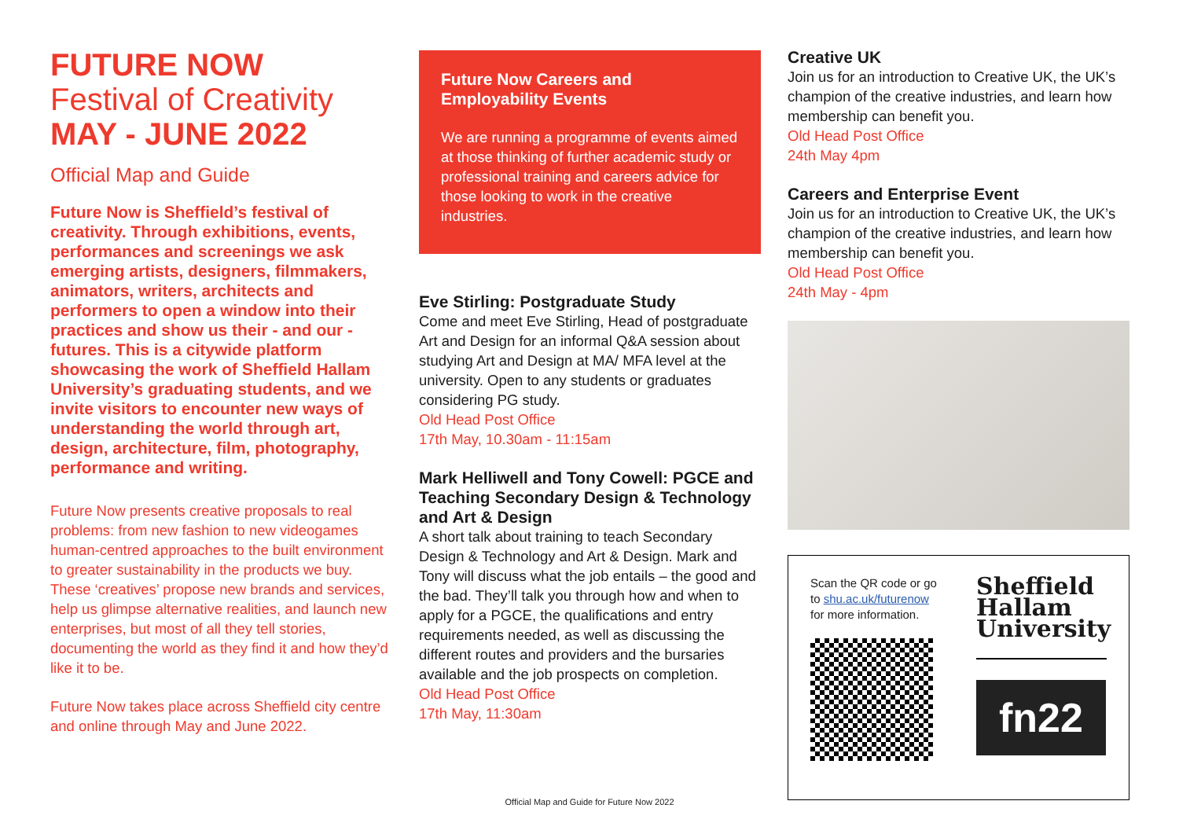FUTURE NOW
Festival of Creativity
MAY - JUNE 2022
Official Map and Guide
Future Now is Sheffield’s festival of creativity. Through exhibitions, events, performances and screenings we ask emerging artists, designers, filmmakers, animators, writers, architects and performers to open a window into their practices and show us their - and our - futures. This is a citywide platform showcasing the work of Sheffield Hallam University’s graduating students, and we invite visitors to encounter new ways of understanding the world through art, design, architecture, film, photography, performance and writing.
Future Now presents creative proposals to real problems: from new fashion to new videogames human-centred approaches to the built environment to greater sustainability in the products we buy. These ‘creatives’ propose new brands and services, help us glimpse alternative realities, and launch new enterprises, but most of all they tell stories, documenting the world as they find it and how they’d like it to be.
Future Now takes place across Sheffield city centre and online through May and June 2022.
Future Now Careers and Employability Events
We are running a programme of events aimed at those thinking of further academic study or professional training and careers advice for those looking to work in the creative industries.
Eve Stirling: Postgraduate Study
Come and meet Eve Stirling, Head of postgraduate Art and Design for an informal Q&A session about studying Art and Design at MA/ MFA level at the university. Open to any students or graduates considering PG study.
Old Head Post Office
17th May, 10.30am - 11:15am
Mark Helliwell and Tony Cowell: PGCE and Teaching Secondary Design & Technology and Art & Design
A short talk about training to teach Secondary Design & Technology and Art & Design. Mark and Tony will discuss what the job entails – the good and the bad. They’ll talk you through how and when to apply for a PGCE, the qualifications and entry requirements needed, as well as discussing the different routes and providers and the bursaries available and the job prospects on completion.
Old Head Post Office
17th May, 11:30am
Creative UK
Join us for an introduction to Creative UK, the UK’s champion of the creative industries, and learn how membership can benefit you.
Old Head Post Office
24th May 4pm
Careers and Enterprise Event
Join us for an introduction to Creative UK, the UK’s champion of the creative industries, and learn how membership can benefit you.
Old Head Post Office
24th May - 4pm
Scan the QR code or go
to shu.ac.uk/futurenow
for more information.
Sheffield Hallam University
fn22
Official Map and Guide for Future Now 2022